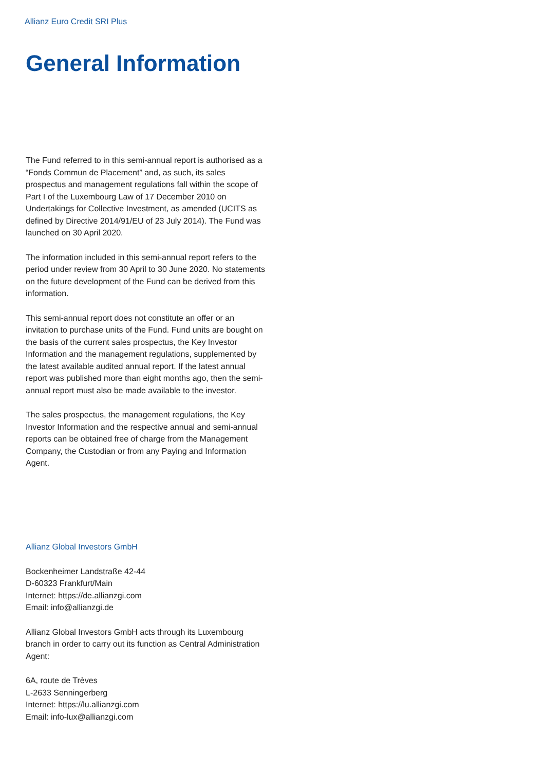Allianz Euro Credit SRI Plus
General Information
The Fund referred to in this semi-annual report is authorised as a “Fonds Commun de Placement” and, as such, its sales prospectus and management regulations fall within the scope of Part I of the Luxembourg Law of 17 December 2010 on Undertakings for Collective Investment, as amended (UCITS as defined by Directive 2014/91/EU of 23 July 2014). The Fund was launched on 30 April 2020.
The information included in this semi-annual report refers to the period under review from 30 April to 30 June 2020. No statements on the future development of the Fund can be derived from this information.
This semi-annual report does not constitute an offer or an invitation to purchase units of the Fund. Fund units are bought on the basis of the current sales prospectus, the Key Investor Information and the management regulations, supplemented by the latest available audited annual report. If the latest annual report was published more than eight months ago, then the semi-annual report must also be made available to the investor.
The sales prospectus, the management regulations, the Key Investor Information and the respective annual and semi-annual reports can be obtained free of charge from the Management Company, the Custodian or from any Paying and Information Agent.
Allianz Global Investors GmbH
Bockenheimer Landstraße 42-44
D-60323 Frankfurt/Main
Internet: https://de.allianzgi.com
Email: info@allianzgi.de
Allianz Global Investors GmbH acts through its Luxembourg branch in order to carry out its function as Central Administration Agent:
6A, route de Trèves
L-2633 Senningerberg
Internet: https://lu.allianzgi.com
Email: info-lux@allianzgi.com